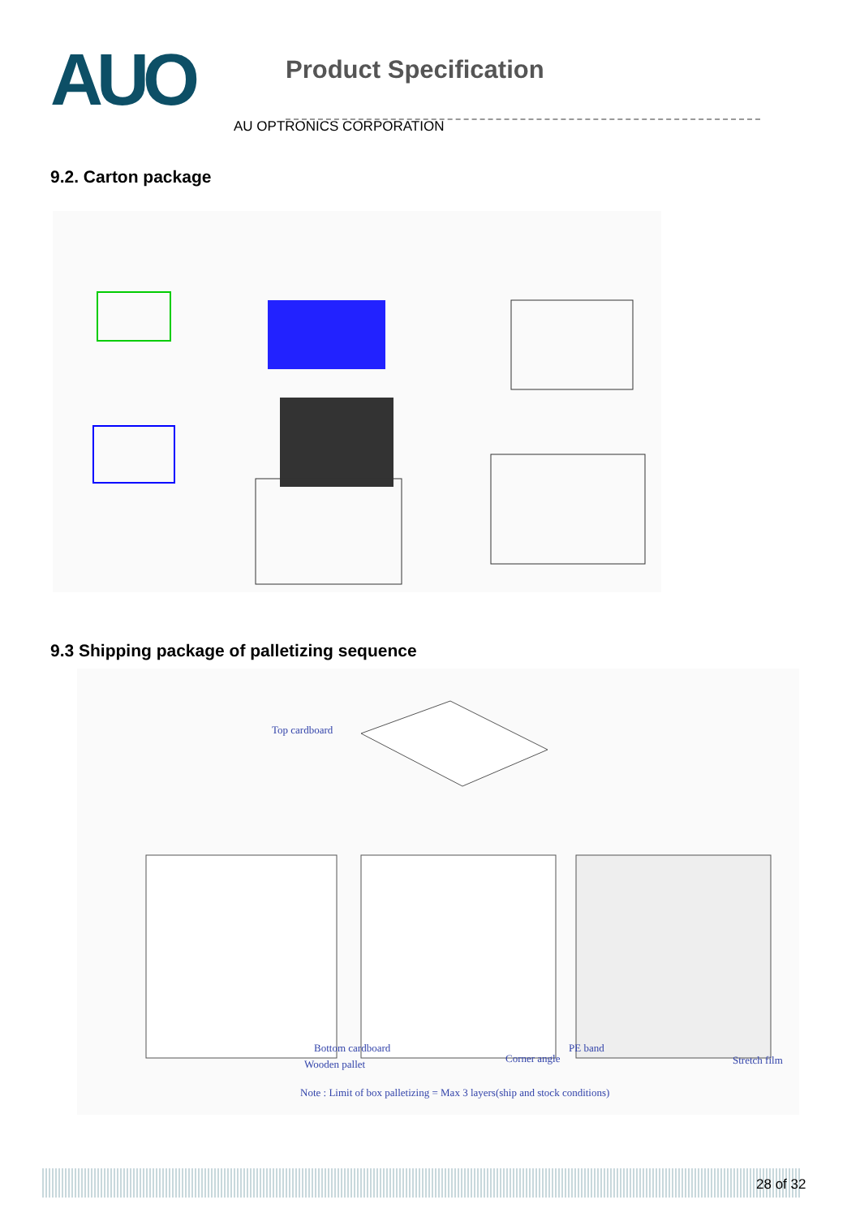AUO
Product Specification
AU OPTRONICS CORPORATION
9.2. Carton package
9.3 Shipping package of palletizing sequence
Top cardboard
Bottom cardboard
Wooden pallet Corner angle
PE band
Stretch film
Note : Limit of box palletizing = Max 3 layers(ship and stock conditions)
28 of 32